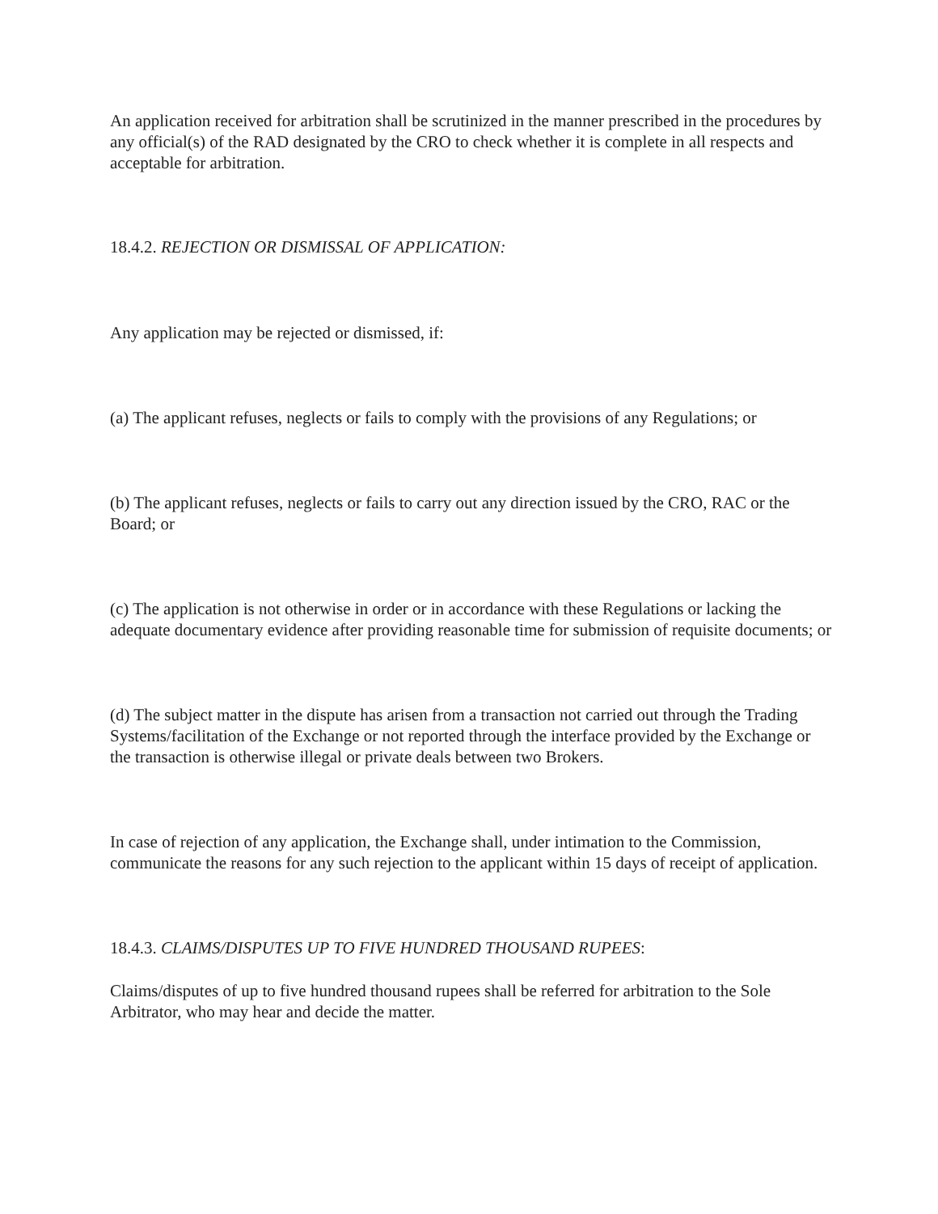An application received for arbitration shall be scrutinized in the manner prescribed in the procedures by any official(s) of the RAD designated by the CRO to check whether it is complete in all respects and acceptable for arbitration.
18.4.2. REJECTION OR DISMISSAL OF APPLICATION:
Any application may be rejected or dismissed, if:
(a) The applicant refuses, neglects or fails to comply with the provisions of any Regulations; or
(b) The applicant refuses, neglects or fails to carry out any direction issued by the CRO, RAC or the Board; or
(c) The application is not otherwise in order or in accordance with these Regulations or lacking the adequate documentary evidence after providing reasonable time for submission of requisite documents; or
(d) The subject matter in the dispute has arisen from a transaction not carried out through the Trading Systems/facilitation of the Exchange or not reported through the interface provided by the Exchange or the transaction is otherwise illegal or private deals between two Brokers.
In case of rejection of any application, the Exchange shall, under intimation to the Commission, communicate the reasons for any such rejection to the applicant within 15 days of receipt of application.
18.4.3. CLAIMS/DISPUTES UP TO FIVE HUNDRED THOUSAND RUPEES:
Claims/disputes of up to five hundred thousand rupees shall be referred for arbitration to the Sole Arbitrator, who may hear and decide the matter.